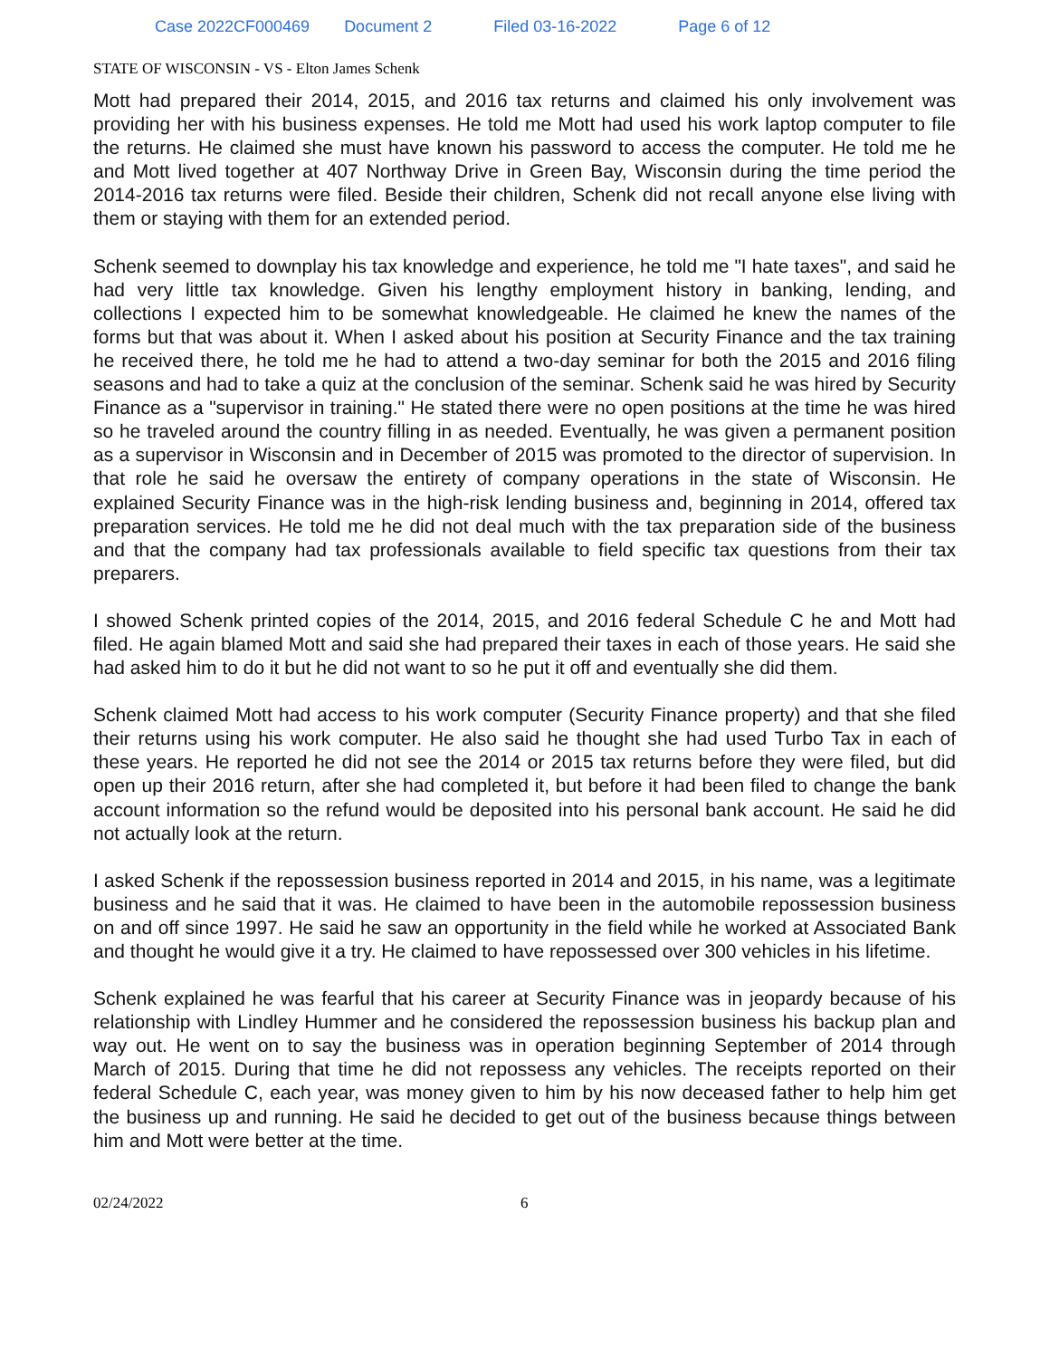Case 2022CF000469 Document 2 Filed 03-16-2022 Page 6 of 12
STATE OF WISCONSIN - VS - Elton James Schenk
Mott had prepared their 2014, 2015, and 2016 tax returns and claimed his only involvement was providing her with his business expenses. He told me Mott had used his work laptop computer to file the returns. He claimed she must have known his password to access the computer. He told me he and Mott lived together at 407 Northway Drive in Green Bay, Wisconsin during the time period the 2014-2016 tax returns were filed. Beside their children, Schenk did not recall anyone else living with them or staying with them for an extended period.
Schenk seemed to downplay his tax knowledge and experience, he told me "I hate taxes", and said he had very little tax knowledge. Given his lengthy employment history in banking, lending, and collections I expected him to be somewhat knowledgeable. He claimed he knew the names of the forms but that was about it. When I asked about his position at Security Finance and the tax training he received there, he told me he had to attend a two-day seminar for both the 2015 and 2016 filing seasons and had to take a quiz at the conclusion of the seminar. Schenk said he was hired by Security Finance as a "supervisor in training." He stated there were no open positions at the time he was hired so he traveled around the country filling in as needed. Eventually, he was given a permanent position as a supervisor in Wisconsin and in December of 2015 was promoted to the director of supervision. In that role he said he oversaw the entirety of company operations in the state of Wisconsin. He explained Security Finance was in the high-risk lending business and, beginning in 2014, offered tax preparation services. He told me he did not deal much with the tax preparation side of the business and that the company had tax professionals available to field specific tax questions from their tax preparers.
I showed Schenk printed copies of the 2014, 2015, and 2016 federal Schedule C he and Mott had filed. He again blamed Mott and said she had prepared their taxes in each of those years. He said she had asked him to do it but he did not want to so he put it off and eventually she did them.
Schenk claimed Mott had access to his work computer (Security Finance property) and that she filed their returns using his work computer. He also said he thought she had used Turbo Tax in each of these years. He reported he did not see the 2014 or 2015 tax returns before they were filed, but did open up their 2016 return, after she had completed it, but before it had been filed to change the bank account information so the refund would be deposited into his personal bank account. He said he did not actually look at the return.
I asked Schenk if the repossession business reported in 2014 and 2015, in his name, was a legitimate business and he said that it was. He claimed to have been in the automobile repossession business on and off since 1997. He said he saw an opportunity in the field while he worked at Associated Bank and thought he would give it a try. He claimed to have repossessed over 300 vehicles in his lifetime.
Schenk explained he was fearful that his career at Security Finance was in jeopardy because of his relationship with Lindley Hummer and he considered the repossession business his backup plan and way out. He went on to say the business was in operation beginning September of 2014 through March of 2015. During that time he did not repossess any vehicles. The receipts reported on their federal Schedule C, each year, was money given to him by his now deceased father to help him get the business up and running. He said he decided to get out of the business because things between him and Mott were better at the time.
02/24/2022 6